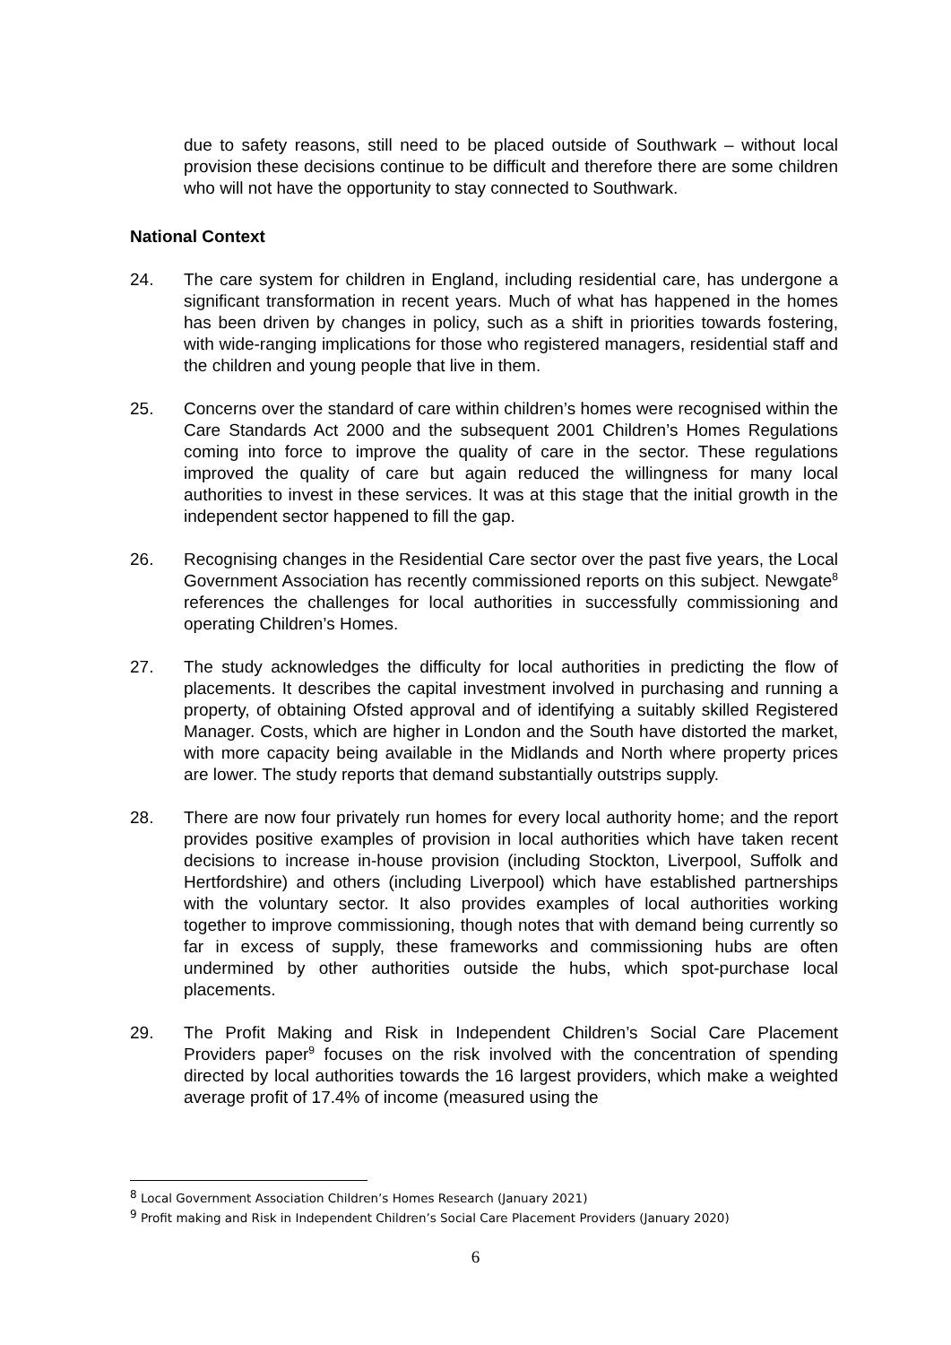due to safety reasons, still need to be placed outside of Southwark – without local provision these decisions continue to be difficult and therefore there are some children who will not have the opportunity to stay connected to Southwark.
National Context
24. The care system for children in England, including residential care, has undergone a significant transformation in recent years. Much of what has happened in the homes has been driven by changes in policy, such as a shift in priorities towards fostering, with wide-ranging implications for those who registered managers, residential staff and the children and young people that live in them.
25. Concerns over the standard of care within children’s homes were recognised within the Care Standards Act 2000 and the subsequent 2001 Children’s Homes Regulations coming into force to improve the quality of care in the sector. These regulations improved the quality of care but again reduced the willingness for many local authorities to invest in these services. It was at this stage that the initial growth in the independent sector happened to fill the gap.
26. Recognising changes in the Residential Care sector over the past five years, the Local Government Association has recently commissioned reports on this subject. Newgate<sup>8</sup> references the challenges for local authorities in successfully commissioning and operating Children’s Homes.
27. The study acknowledges the difficulty for local authorities in predicting the flow of placements. It describes the capital investment involved in purchasing and running a property, of obtaining Ofsted approval and of identifying a suitably skilled Registered Manager. Costs, which are higher in London and the South have distorted the market, with more capacity being available in the Midlands and North where property prices are lower. The study reports that demand substantially outstrips supply.
28. There are now four privately run homes for every local authority home; and the report provides positive examples of provision in local authorities which have taken recent decisions to increase in-house provision (including Stockton, Liverpool, Suffolk and Hertfordshire) and others (including Liverpool) which have established partnerships with the voluntary sector. It also provides examples of local authorities working together to improve commissioning, though notes that with demand being currently so far in excess of supply, these frameworks and commissioning hubs are often undermined by other authorities outside the hubs, which spot-purchase local placements.
29. The Profit Making and Risk in Independent Children’s Social Care Placement Providers paper<sup>9</sup> focuses on the risk involved with the concentration of spending directed by local authorities towards the 16 largest providers, which make a weighted average profit of 17.4% of income (measured using the
<sup>8</sup> Local Government Association Children’s Homes Research (January 2021)
<sup>9</sup> Profit making and Risk in Independent Children’s Social Care Placement Providers (January 2020)
6